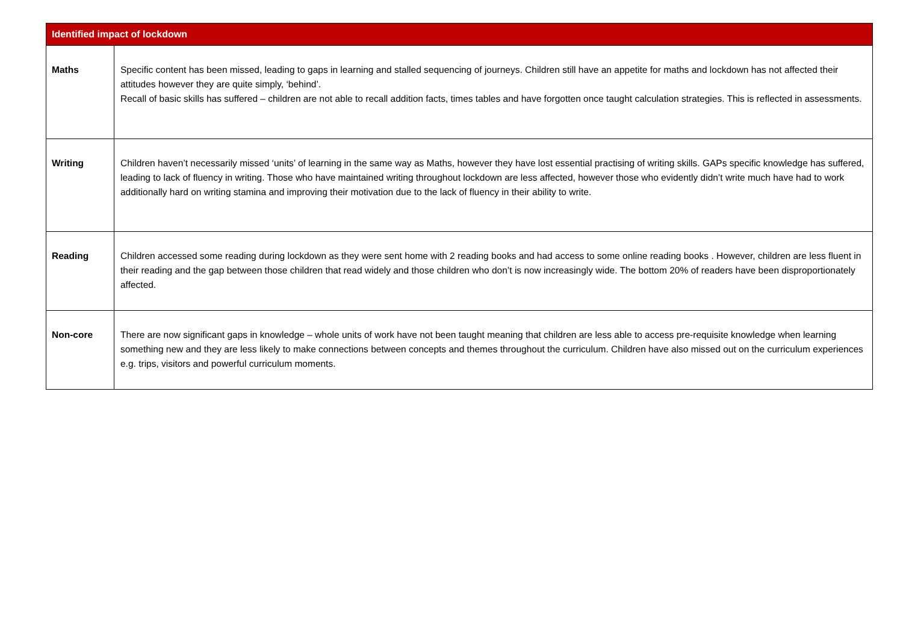| Identified impact of lockdown | |
| --- | --- |
| Maths | Specific content has been missed, leading to gaps in learning and stalled sequencing of journeys. Children still have an appetite for maths and lockdown has not affected their attitudes however they are quite simply, ‘behind’. Recall of basic skills has suffered – children are not able to recall addition facts, times tables and have forgotten once taught calculation strategies. This is reflected in assessments. |
| Writing | Children haven’t necessarily missed ‘units’ of learning in the same way as Maths, however they have lost essential practising of writing skills. GAPs specific knowledge has suffered, leading to lack of fluency in writing. Those who have maintained writing throughout lockdown are less affected, however those who evidently didn’t write much have had to work additionally hard on writing stamina and improving their motivation due to the lack of fluency in their ability to write. |
| Reading | Children accessed some reading during lockdown as they were sent home with 2 reading books and had access to some online reading books . However, children are less fluent in their reading and the gap between those children that read widely and those children who don’t is now increasingly wide. The bottom 20% of readers have been disproportionately affected. |
| Non-core | There are now significant gaps in knowledge – whole units of work have not been taught meaning that children are less able to access pre-requisite knowledge when learning something new and they are less likely to make connections between concepts and themes throughout the curriculum. Children have also missed out on the curriculum experiences e.g. trips, visitors and powerful curriculum moments. |